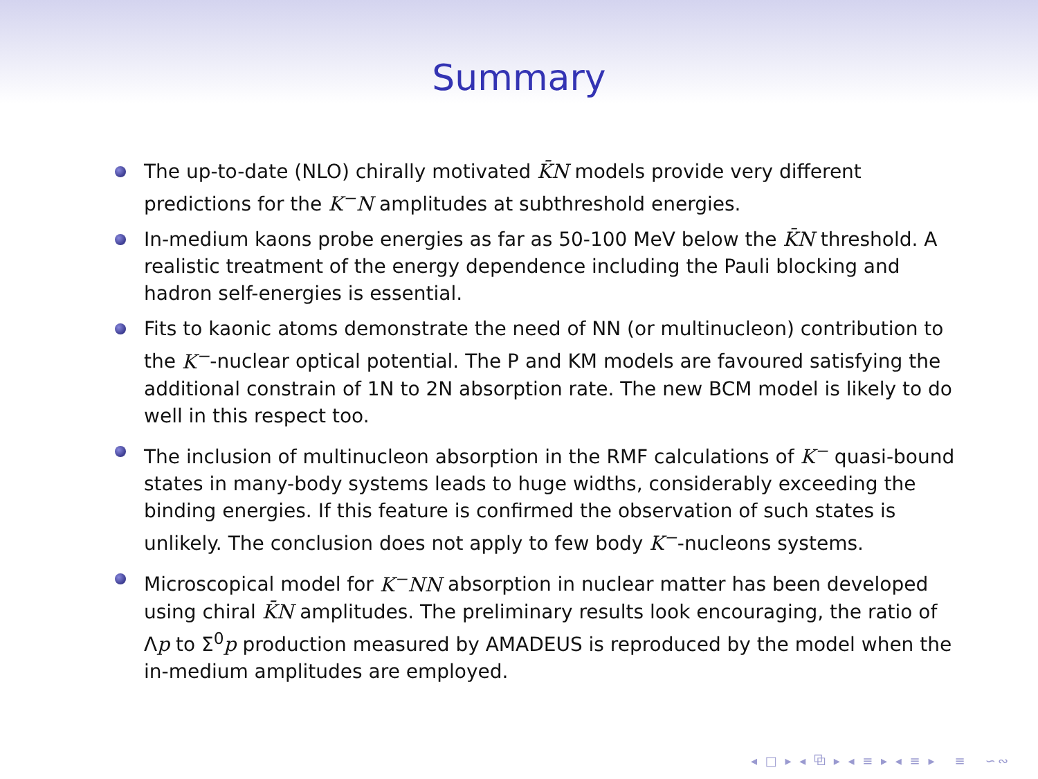Summary
The up-to-date (NLO) chirally motivated K̄N models provide very different predictions for the K<sup>−</sup>N amplitudes at subthreshold energies.
In-medium kaons probe energies as far as 50-100 MeV below the K̄N threshold. A realistic treatment of the energy dependence including the Pauli blocking and hadron self-energies is essential.
Fits to kaonic atoms demonstrate the need of NN (or multinucleon) contribution to the K<sup>−</sup>-nuclear optical potential. The P and KM models are favoured satisfying the additional constrain of 1N to 2N absorption rate. The new BCM model is likely to do well in this respect too.
The inclusion of multinucleon absorption in the RMF calculations of K<sup>−</sup> quasi-bound states in many-body systems leads to huge widths, considerably exceeding the binding energies. If this feature is confirmed the observation of such states is unlikely. The conclusion does not apply to few body K<sup>−</sup>-nucleons systems.
Microscopical model for K<sup>−</sup>NN absorption in nuclear matter has been developed using chiral K̄N amplitudes. The preliminary results look encouraging, the ratio of Λp to Σ<sup>0</sup>p production measured by AMADEUS is reproduced by the model when the in-medium amplitudes are employed.
◂ □ ▸ ◂ ⧉ ▸ ◂ ≡ ▸ ◂ ≡ ▸ ≡ ∽∾